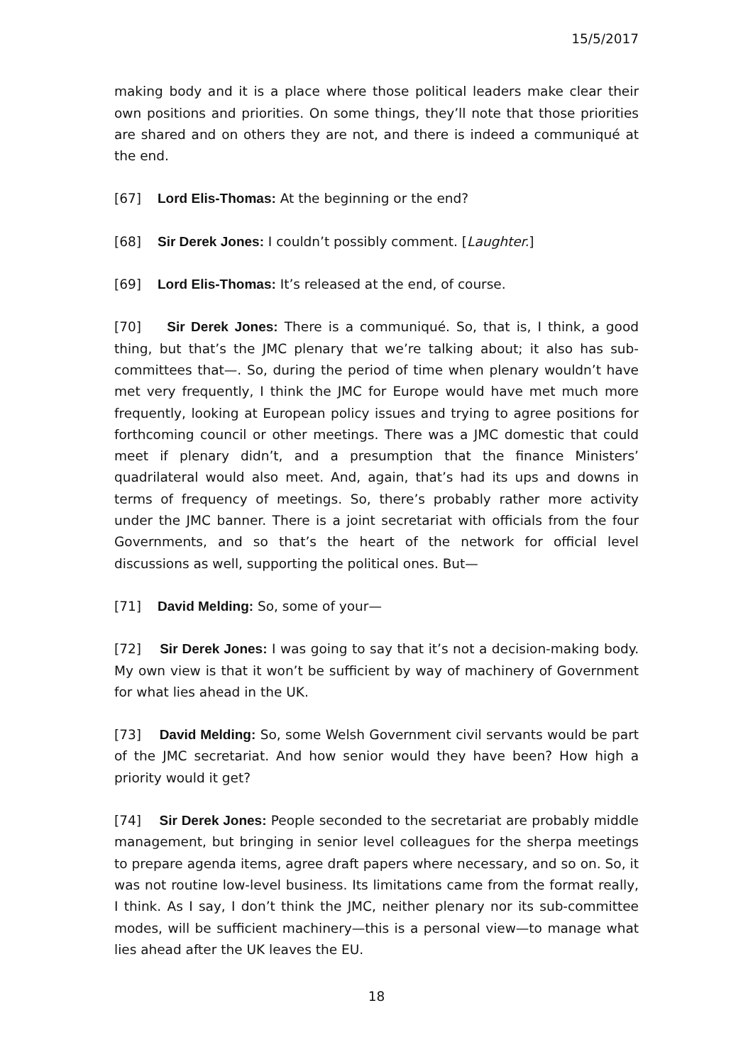15/5/2017
making body and it is a place where those political leaders make clear their own positions and priorities. On some things, they’ll note that those priorities are shared and on others they are not, and there is indeed a communiqué at the end.
[67] Lord Elis-Thomas: At the beginning or the end?
[68] Sir Derek Jones: I couldn’t possibly comment. [Laughter.]
[69] Lord Elis-Thomas: It’s released at the end, of course.
[70] Sir Derek Jones: There is a communiqué. So, that is, I think, a good thing, but that’s the JMC plenary that we’re talking about; it also has sub-committees that—. So, during the period of time when plenary wouldn’t have met very frequently, I think the JMC for Europe would have met much more frequently, looking at European policy issues and trying to agree positions for forthcoming council or other meetings. There was a JMC domestic that could meet if plenary didn’t, and a presumption that the finance Ministers’ quadrilateral would also meet. And, again, that’s had its ups and downs in terms of frequency of meetings. So, there’s probably rather more activity under the JMC banner. There is a joint secretariat with officials from the four Governments, and so that’s the heart of the network for official level discussions as well, supporting the political ones. But—
[71] David Melding: So, some of your—
[72] Sir Derek Jones: I was going to say that it’s not a decision-making body. My own view is that it won’t be sufficient by way of machinery of Government for what lies ahead in the UK.
[73] David Melding: So, some Welsh Government civil servants would be part of the JMC secretariat. And how senior would they have been? How high a priority would it get?
[74] Sir Derek Jones: People seconded to the secretariat are probably middle management, but bringing in senior level colleagues for the sherpa meetings to prepare agenda items, agree draft papers where necessary, and so on. So, it was not routine low-level business. Its limitations came from the format really, I think. As I say, I don’t think the JMC, neither plenary nor its sub-committee modes, will be sufficient machinery—this is a personal view—to manage what lies ahead after the UK leaves the EU.
18